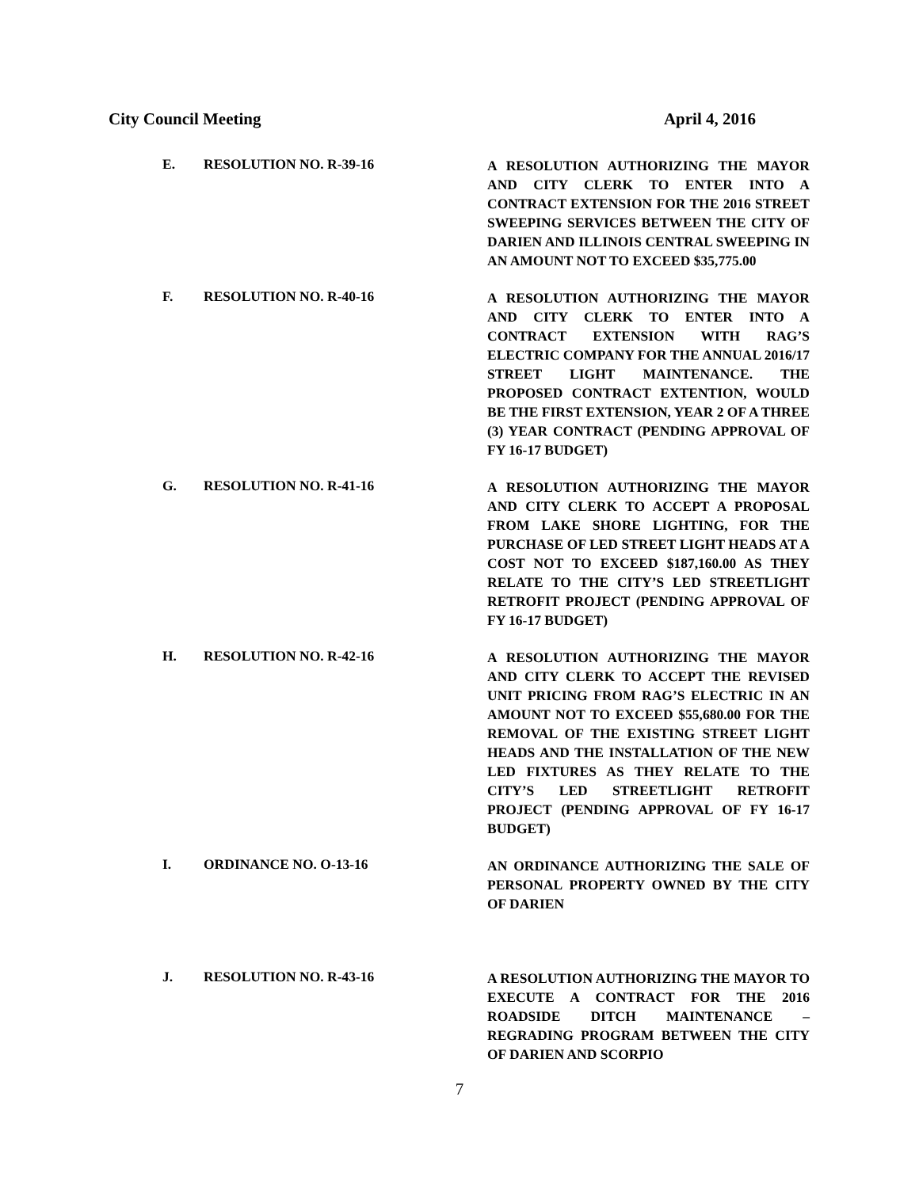City Council Meeting April 4, 2016
E. RESOLUTION NO. R-39-16
A RESOLUTION AUTHORIZING THE MAYOR AND CITY CLERK TO ENTER INTO A CONTRACT EXTENSION FOR THE 2016 STREET SWEEPING SERVICES BETWEEN THE CITY OF DARIEN AND ILLINOIS CENTRAL SWEEPING IN AN AMOUNT NOT TO EXCEED $35,775.00
F. RESOLUTION NO. R-40-16
A RESOLUTION AUTHORIZING THE MAYOR AND CITY CLERK TO ENTER INTO A CONTRACT EXTENSION WITH RAG’S ELECTRIC COMPANY FOR THE ANNUAL 2016/17 STREET LIGHT MAINTENANCE. THE PROPOSED CONTRACT EXTENTION, WOULD BE THE FIRST EXTENSION, YEAR 2 OF A THREE (3) YEAR CONTRACT (PENDING APPROVAL OF FY 16-17 BUDGET)
G. RESOLUTION NO. R-41-16
A RESOLUTION AUTHORIZING THE MAYOR AND CITY CLERK TO ACCEPT A PROPOSAL FROM LAKE SHORE LIGHTING, FOR THE PURCHASE OF LED STREET LIGHT HEADS AT A COST NOT TO EXCEED $187,160.00 AS THEY RELATE TO THE CITY’S LED STREETLIGHT RETROFIT PROJECT (PENDING APPROVAL OF FY 16-17 BUDGET)
H. RESOLUTION NO. R-42-16
A RESOLUTION AUTHORIZING THE MAYOR AND CITY CLERK TO ACCEPT THE REVISED UNIT PRICING FROM RAG’S ELECTRIC IN AN AMOUNT NOT TO EXCEED $55,680.00 FOR THE REMOVAL OF THE EXISTING STREET LIGHT HEADS AND THE INSTALLATION OF THE NEW LED FIXTURES AS THEY RELATE TO THE CITY’S LED STREETLIGHT RETROFIT PROJECT (PENDING APPROVAL OF FY 16-17 BUDGET)
I. ORDINANCE NO. O-13-16
AN ORDINANCE AUTHORIZING THE SALE OF PERSONAL PROPERTY OWNED BY THE CITY OF DARIEN
J. RESOLUTION NO. R-43-16
A RESOLUTION AUTHORIZING THE MAYOR TO EXECUTE A CONTRACT FOR THE 2016 ROADSIDE DITCH MAINTENANCE – REGRADING PROGRAM BETWEEN THE CITY OF DARIEN AND SCORPIO
7